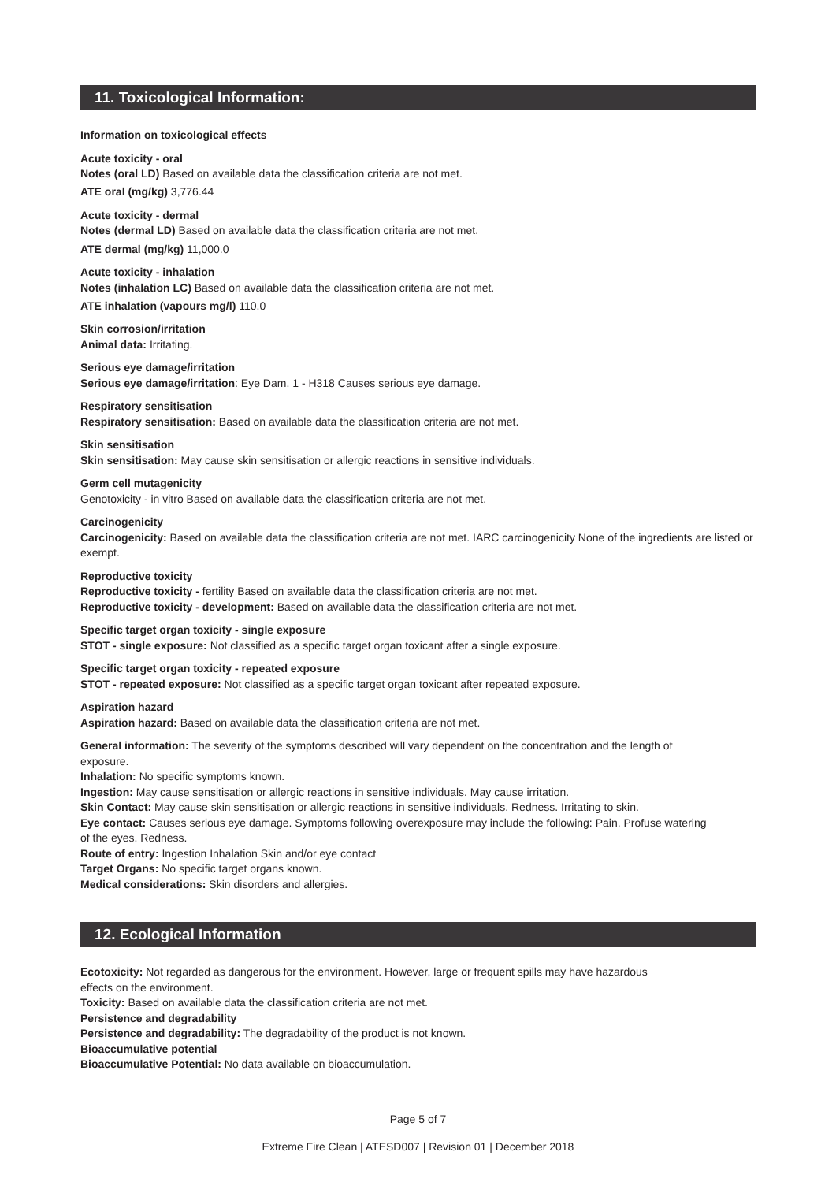11. Toxicological Information:
Information on toxicological effects
Acute toxicity - oral
Notes (oral LD) Based on available data the classification criteria are not met.
ATE oral (mg/kg) 3,776.44
Acute toxicity - dermal
Notes (dermal LD) Based on available data the classification criteria are not met.
ATE dermal (mg/kg) 11,000.0
Acute toxicity - inhalation
Notes (inhalation LC) Based on available data the classification criteria are not met.
ATE inhalation (vapours mg/l) 110.0
Skin corrosion/irritation
Animal data: Irritating.
Serious eye damage/irritation
Serious eye damage/irritation: Eye Dam. 1 - H318 Causes serious eye damage.
Respiratory sensitisation
Respiratory sensitisation: Based on available data the classification criteria are not met.
Skin sensitisation
Skin sensitisation: May cause skin sensitisation or allergic reactions in sensitive individuals.
Germ cell mutagenicity
Genotoxicity - in vitro Based on available data the classification criteria are not met.
Carcinogenicity
Carcinogenicity: Based on available data the classification criteria are not met. IARC carcinogenicity None of the ingredients are listed or exempt.
Reproductive toxicity
Reproductive toxicity - fertility Based on available data the classification criteria are not met.
Reproductive toxicity - development: Based on available data the classification criteria are not met.
Specific target organ toxicity - single exposure
STOT - single exposure: Not classified as a specific target organ toxicant after a single exposure.
Specific target organ toxicity - repeated exposure
STOT - repeated exposure: Not classified as a specific target organ toxicant after repeated exposure.
Aspiration hazard
Aspiration hazard: Based on available data the classification criteria are not met.
General information: The severity of the symptoms described will vary dependent on the concentration and the length of exposure.
Inhalation: No specific symptoms known.
Ingestion: May cause sensitisation or allergic reactions in sensitive individuals. May cause irritation.
Skin Contact: May cause skin sensitisation or allergic reactions in sensitive individuals. Redness. Irritating to skin.
Eye contact: Causes serious eye damage. Symptoms following overexposure may include the following: Pain. Profuse watering of the eyes. Redness.
Route of entry: Ingestion Inhalation Skin and/or eye contact
Target Organs: No specific target organs known.
Medical considerations: Skin disorders and allergies.
12. Ecological Information
Ecotoxicity: Not regarded as dangerous for the environment. However, large or frequent spills may have hazardous effects on the environment.
Toxicity: Based on available data the classification criteria are not met.
Persistence and degradability
Persistence and degradability: The degradability of the product is not known.
Bioaccumulative potential
Bioaccumulative Potential: No data available on bioaccumulation.
Page 5 of 7
Extreme Fire Clean | ATESD007 | Revision 01 | December 2018